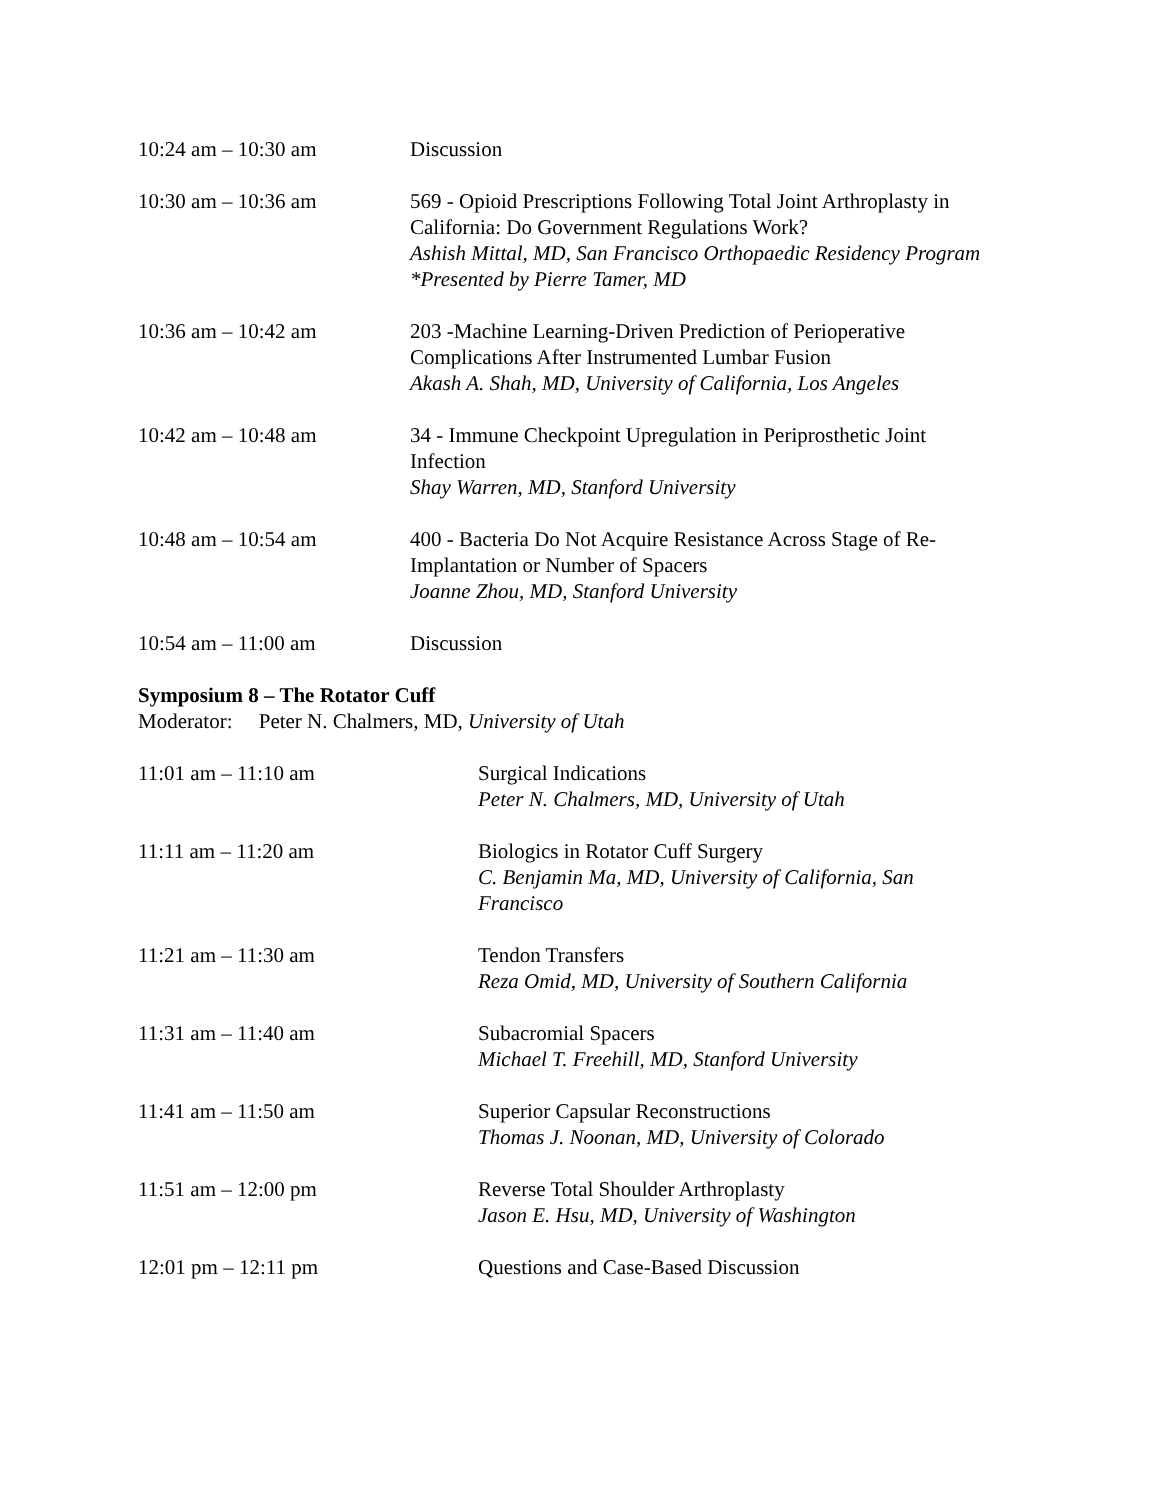10:24 am – 10:30 am Discussion
10:30 am – 10:36 am 569 - Opioid Prescriptions Following Total Joint Arthroplasty in California: Do Government Regulations Work?
Ashish Mittal, MD, San Francisco Orthopaedic Residency Program
*Presented by Pierre Tamer, MD
10:36 am – 10:42 am 203 -Machine Learning-Driven Prediction of Perioperative Complications After Instrumented Lumbar Fusion
Akash A. Shah, MD, University of California, Los Angeles
10:42 am – 10:48 am 34 - Immune Checkpoint Upregulation in Periprosthetic Joint Infection
Shay Warren, MD, Stanford University
10:48 am – 10:54 am 400 - Bacteria Do Not Acquire Resistance Across Stage of Re-Implantation or Number of Spacers
Joanne Zhou, MD, Stanford University
10:54 am – 11:00 am Discussion
Symposium 8 – The Rotator Cuff
Moderator: Peter N. Chalmers, MD, University of Utah
11:01 am – 11:10 am Surgical Indications
Peter N. Chalmers, MD, University of Utah
11:11 am – 11:20 am Biologics in Rotator Cuff Surgery
C. Benjamin Ma, MD, University of California, San Francisco
11:21 am – 11:30 am Tendon Transfers
Reza Omid, MD, University of Southern California
11:31 am – 11:40 am Subacromial Spacers
Michael T. Freehill, MD, Stanford University
11:41 am – 11:50 am Superior Capsular Reconstructions
Thomas J. Noonan, MD, University of Colorado
11:51 am – 12:00 pm Reverse Total Shoulder Arthroplasty
Jason E. Hsu, MD, University of Washington
12:01 pm – 12:11 pm Questions and Case-Based Discussion